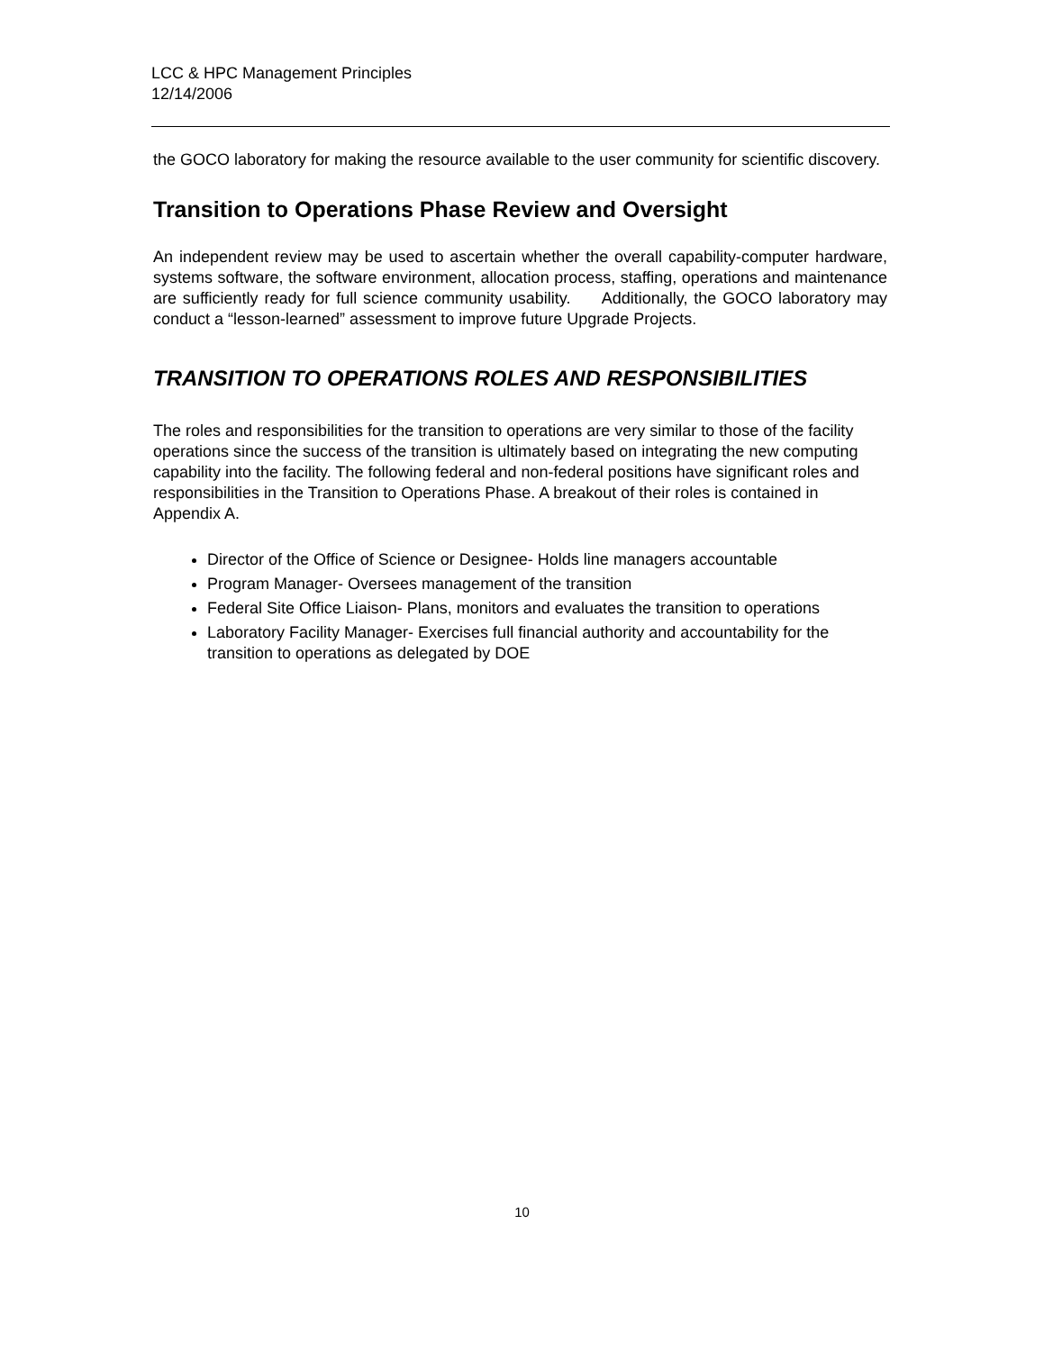LCC & HPC Management Principles
12/14/2006
the GOCO laboratory for making the resource available to the user community for scientific discovery.
Transition to Operations Phase Review and Oversight
An independent review may be used to ascertain whether the overall capability-computer hardware, systems software, the software environment, allocation process, staffing, operations and maintenance are sufficiently ready for full science community usability. Additionally, the GOCO laboratory may conduct a “lesson-learned” assessment to improve future Upgrade Projects.
TRANSITION TO OPERATIONS ROLES AND RESPONSIBILITIES
The roles and responsibilities for the transition to operations are very similar to those of the facility operations since the success of the transition is ultimately based on integrating the new computing capability into the facility. The following federal and non-federal positions have significant roles and responsibilities in the Transition to Operations Phase. A breakout of their roles is contained in Appendix A.
Director of the Office of Science or Designee- Holds line managers accountable
Program Manager- Oversees management of the transition
Federal Site Office Liaison- Plans, monitors and evaluates the transition to operations
Laboratory Facility Manager- Exercises full financial authority and accountability for the transition to operations as delegated by DOE
10